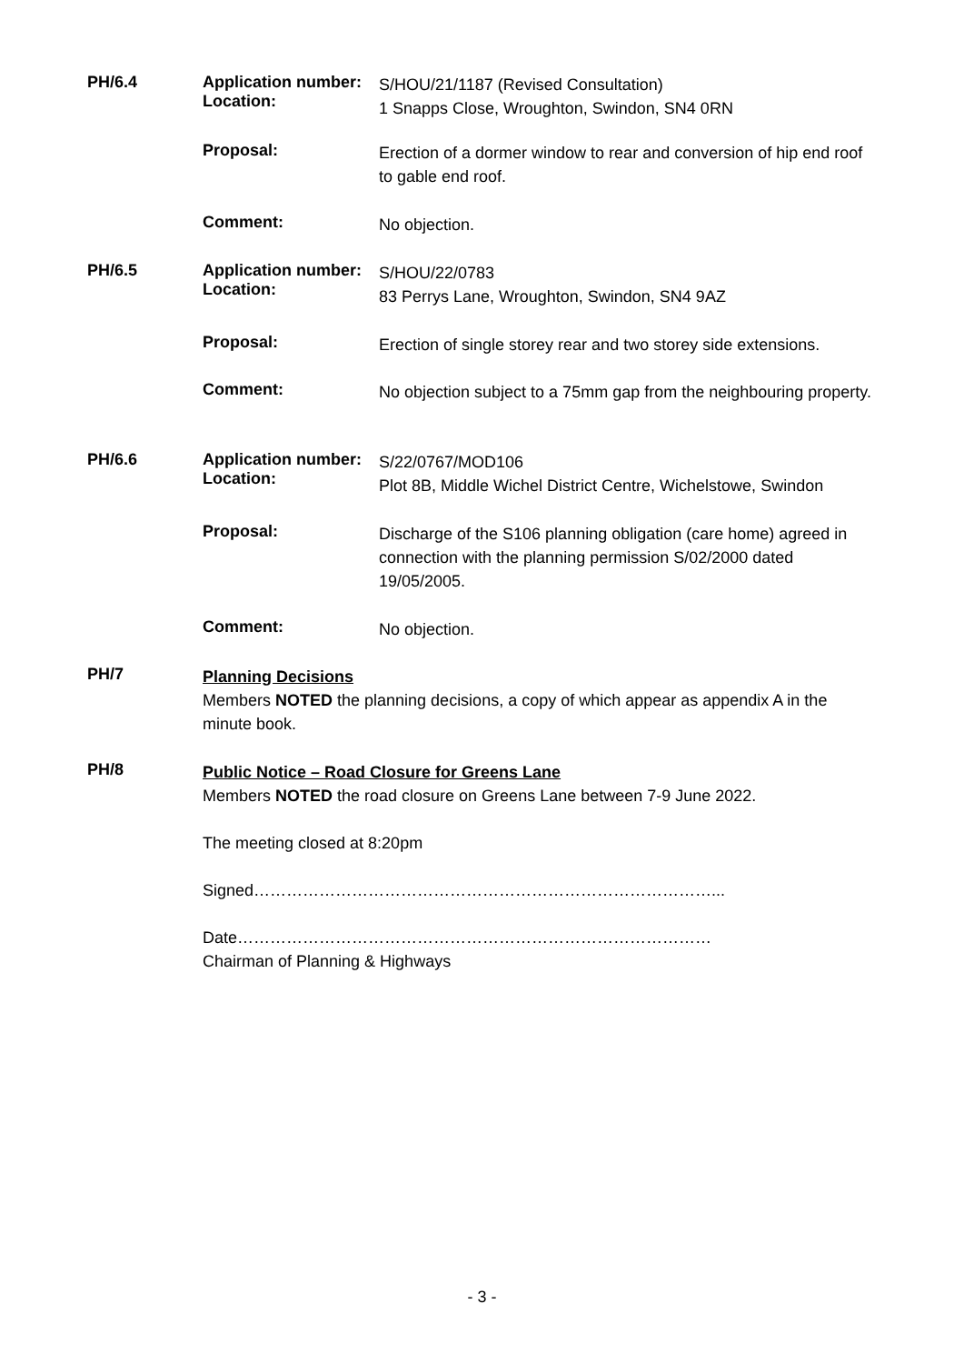PH/6.4 Application number:
Location:
S/HOU/21/1187 (Revised Consultation)
1 Snapps Close, Wroughton, Swindon, SN4 0RN
Proposal:
Erection of a dormer window to rear and conversion of hip end roof to gable end roof.
Comment:
No objection.
PH/6.5 Application number:
Location:
S/HOU/22/0783
83 Perrys Lane, Wroughton, Swindon, SN4 9AZ
Proposal:
Erection of single storey rear and two storey side extensions.
Comment:
No objection subject to a 75mm gap from the neighbouring property.
PH/6.6 Application number:
Location:
S/22/0767/MOD106
Plot 8B, Middle Wichel District Centre, Wichelstowe, Swindon
Proposal:
Discharge of the S106 planning obligation (care home) agreed in connection with the planning permission S/02/2000 dated 19/05/2005.
Comment:
No objection.
PH/7
Planning Decisions
Members NOTED the planning decisions, a copy of which appear as appendix A in the minute book.
PH/8
Public Notice – Road Closure for Greens Lane
Members NOTED the road closure on Greens Lane between 7-9 June 2022.
The meeting closed at 8:20pm
Signed…………………………………………………………………………...
Date……………………………………………………………………………
Chairman of Planning & Highways
- 3 -